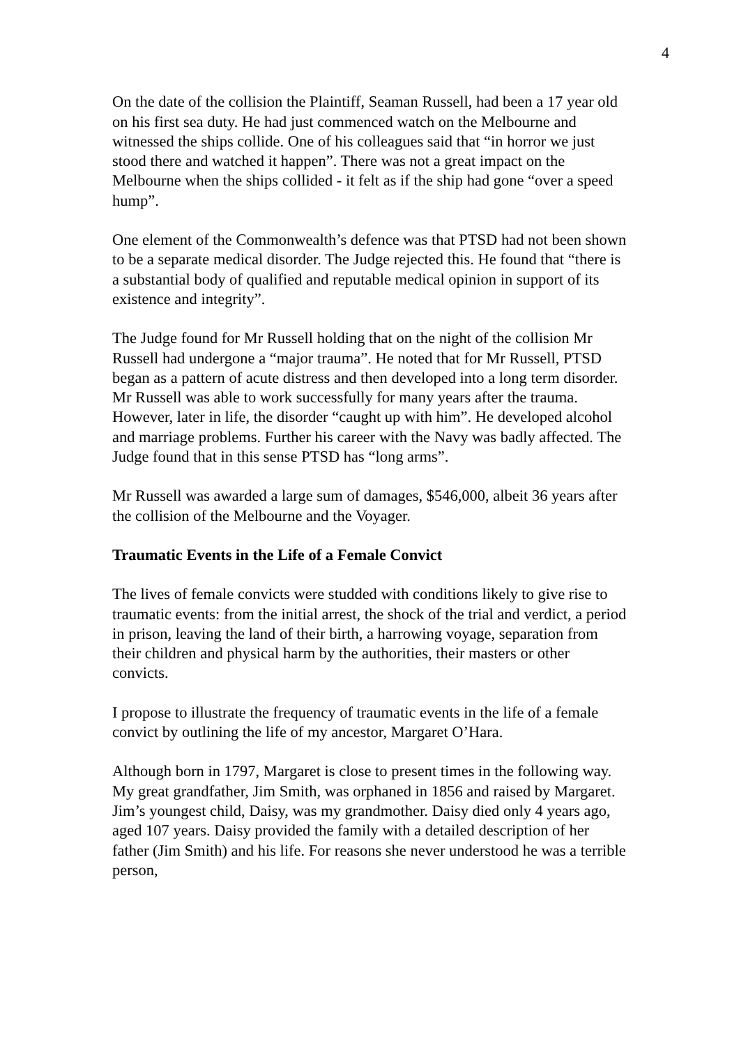4
On the date of the collision the Plaintiff, Seaman Russell, had been a 17 year old on his first sea duty. He had just commenced watch on the Melbourne and witnessed the ships collide. One of his colleagues said that “in horror we just stood there and watched it happen”. There was not a great impact on the Melbourne when the ships collided - it felt as if the ship had gone “over a speed hump”.
One element of the Commonwealth’s defence was that PTSD had not been shown to be a separate medical disorder. The Judge rejected this. He found that “there is a substantial body of qualified and reputable medical opinion in support of its existence and integrity”.
The Judge found for Mr Russell holding that on the night of the collision Mr Russell had undergone a “major trauma”. He noted that for Mr Russell, PTSD began as a pattern of acute distress and then developed into a long term disorder. Mr Russell was able to work successfully for many years after the trauma. However, later in life, the disorder “caught up with him”. He developed alcohol and marriage problems. Further his career with the Navy was badly affected. The Judge found that in this sense PTSD has “long arms”.
Mr Russell was awarded a large sum of damages, $546,000, albeit 36 years after the collision of the Melbourne and the Voyager.
Traumatic Events in the Life of a Female Convict
The lives of female convicts were studded with conditions likely to give rise to traumatic events: from the initial arrest, the shock of the trial and verdict, a period in prison, leaving the land of their birth, a harrowing voyage, separation from their children and physical harm by the authorities, their masters or other convicts.
I propose to illustrate the frequency of traumatic events in the life of a female convict by outlining the life of my ancestor, Margaret O’Hara.
Although born in 1797, Margaret is close to present times in the following way. My great grandfather, Jim Smith, was orphaned in 1856 and raised by Margaret. Jim’s youngest child, Daisy, was my grandmother. Daisy died only 4 years ago, aged 107 years. Daisy provided the family with a detailed description of her father (Jim Smith) and his life. For reasons she never understood he was a terrible person,